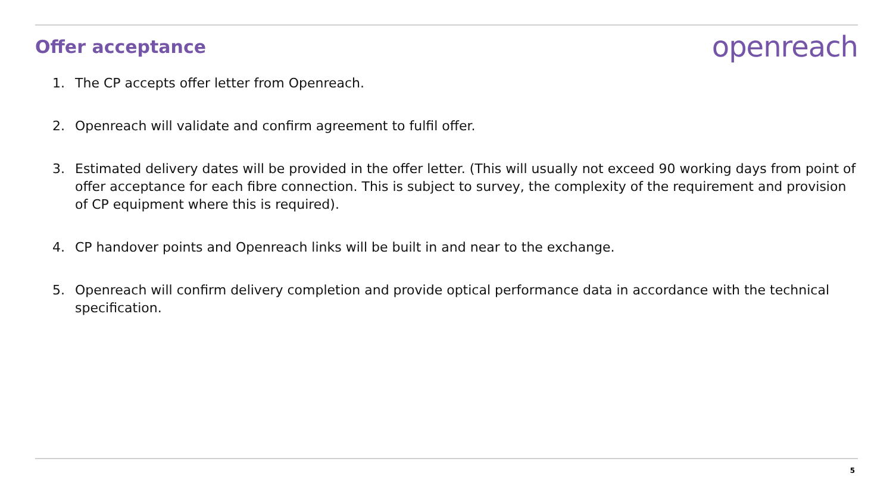Offer acceptance
openreach
1. The CP accepts offer letter from Openreach.
2. Openreach will validate and confirm agreement to fulfil offer.
3. Estimated delivery dates will be provided in the offer letter. (This will usually not exceed 90 working days from point of offer acceptance for each fibre connection. This is subject to survey, the complexity of the requirement and provision of CP equipment where this is required).
4. CP handover points and Openreach links will be built in and near to the exchange.
5. Openreach will confirm delivery completion and provide optical performance data in accordance with the technical specification.
5